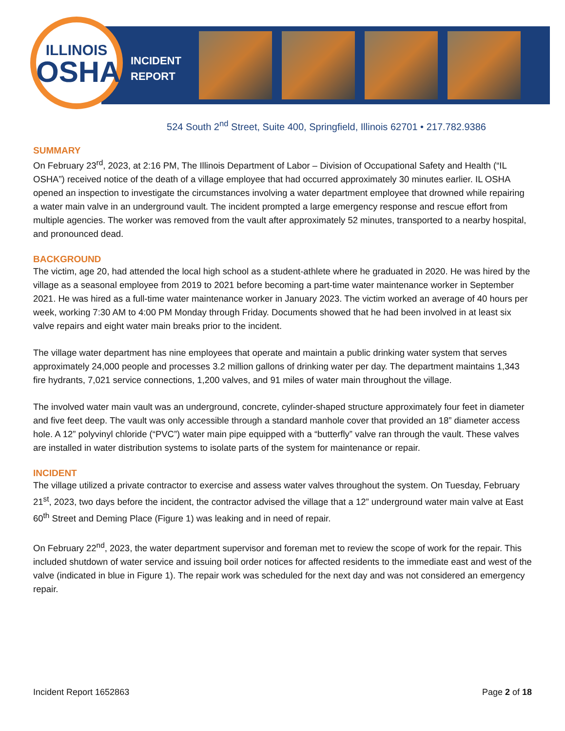INCIDENT
REPORT
ILLINOIS
OSHA
524 South 2<sup>nd</sup> Street, Suite 400, Springfield, Illinois 62701 • 217.782.9386
SUMMARY
On February 23<sup>rd</sup>, 2023, at 2:16 PM, The Illinois Department of Labor – Division of Occupational Safety and Health (“IL OSHA”) received notice of the death of a village employee that had occurred approximately 30 minutes earlier. IL OSHA opened an inspection to investigate the circumstances involving a water department employee that drowned while repairing a water main valve in an underground vault. The incident prompted a large emergency response and rescue effort from multiple agencies. The worker was removed from the vault after approximately 52 minutes, transported to a nearby hospital, and pronounced dead.
BACKGROUND
The victim, age 20, had attended the local high school as a student-athlete where he graduated in 2020. He was hired by the village as a seasonal employee from 2019 to 2021 before becoming a part-time water maintenance worker in September 2021. He was hired as a full-time water maintenance worker in January 2023. The victim worked an average of 40 hours per week, working 7:30 AM to 4:00 PM Monday through Friday. Documents showed that he had been involved in at least six valve repairs and eight water main breaks prior to the incident.
The village water department has nine employees that operate and maintain a public drinking water system that serves approximately 24,000 people and processes 3.2 million gallons of drinking water per day. The department maintains 1,343 fire hydrants, 7,021 service connections, 1,200 valves, and 91 miles of water main throughout the village.
The involved water main vault was an underground, concrete, cylinder-shaped structure approximately four feet in diameter and five feet deep. The vault was only accessible through a standard manhole cover that provided an 18” diameter access hole. A 12” polyvinyl chloride (“PVC”) water main pipe equipped with a “butterfly” valve ran through the vault. These valves are installed in water distribution systems to isolate parts of the system for maintenance or repair.
INCIDENT
The village utilized a private contractor to exercise and assess water valves throughout the system. On Tuesday, February 21<sup>st</sup>, 2023, two days before the incident, the contractor advised the village that a 12” underground water main valve at East 60<sup>th</sup> Street and Deming Place (Figure 1) was leaking and in need of repair.
On February 22<sup>nd</sup>, 2023, the water department supervisor and foreman met to review the scope of work for the repair. This included shutdown of water service and issuing boil order notices for affected residents to the immediate east and west of the valve (indicated in blue in Figure 1). The repair work was scheduled for the next day and was not considered an emergency repair.
Incident Report 1652863 Page 2 of 18